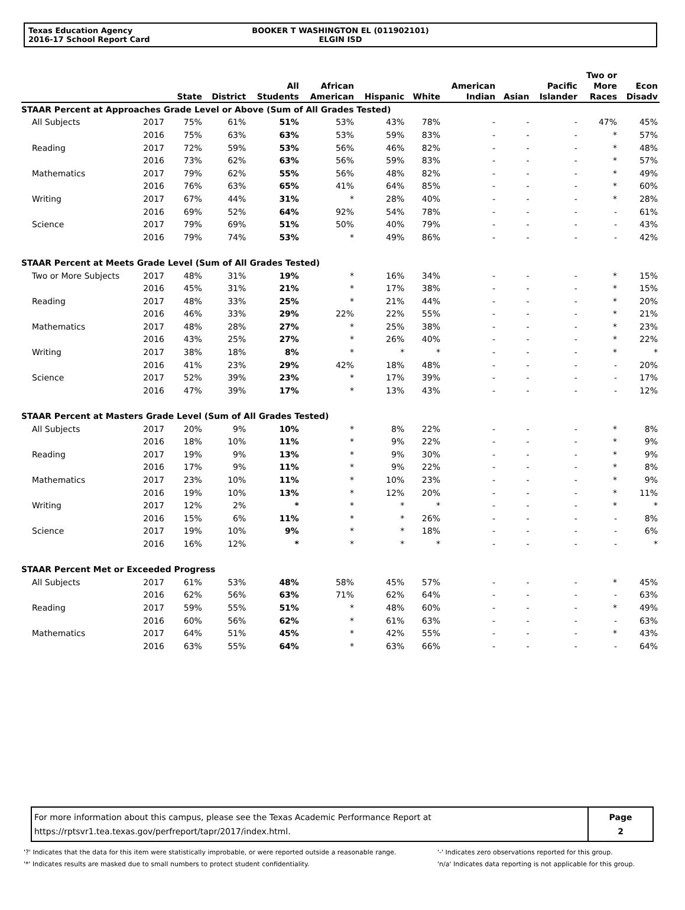Texas Education Agency
2016-17 School Report Card
BOOKER T WASHINGTON EL (011902101)
ELGIN ISD
| | | State | District | All Students | African American | Hispanic | White | American Indian | Asian | Pacific Islander | Two or More Races | Econ Disadv |
| --- | --- | --- | --- | --- | --- | --- | --- | --- | --- | --- | --- | --- |
| STAAR Percent at Approaches Grade Level or Above (Sum of All Grades Tested) | | | | | | | | | | | | |
| All Subjects | 2017 | 75% | 61% | 51% | 53% | 43% | 78% | - | - | - | 47% | 45% |
| | 2016 | 75% | 63% | 63% | 53% | 59% | 83% | - | - | - | * | 57% |
| Reading | 2017 | 72% | 59% | 53% | 56% | 46% | 82% | - | - | - | * | 48% |
| | 2016 | 73% | 62% | 63% | 56% | 59% | 83% | - | - | - | * | 57% |
| Mathematics | 2017 | 79% | 62% | 55% | 56% | 48% | 82% | - | - | - | * | 49% |
| | 2016 | 76% | 63% | 65% | 41% | 64% | 85% | - | - | - | * | 60% |
| Writing | 2017 | 67% | 44% | 31% | * | 28% | 40% | - | - | - | * | 28% |
| | 2016 | 69% | 52% | 64% | 92% | 54% | 78% | - | - | - | - | 61% |
| Science | 2017 | 79% | 69% | 51% | 50% | 40% | 79% | - | - | - | - | 43% |
| | 2016 | 79% | 74% | 53% | * | 49% | 86% | - | - | - | - | 42% |
| STAAR Percent at Meets Grade Level (Sum of All Grades Tested) | | | | | | | | | | | | |
| Two or More Subjects | 2017 | 48% | 31% | 19% | * | 16% | 34% | - | - | - | * | 15% |
| | 2016 | 45% | 31% | 21% | * | 17% | 38% | - | - | - | * | 15% |
| Reading | 2017 | 48% | 33% | 25% | * | 21% | 44% | - | - | - | * | 20% |
| | 2016 | 46% | 33% | 29% | 22% | 22% | 55% | - | - | - | * | 21% |
| Mathematics | 2017 | 48% | 28% | 27% | * | 25% | 38% | - | - | - | * | 23% |
| | 2016 | 43% | 25% | 27% | * | 26% | 40% | - | - | - | * | 22% |
| Writing | 2017 | 38% | 18% | 8% | * | * | * | - | - | - | * | * |
| | 2016 | 41% | 23% | 29% | 42% | 18% | 48% | - | - | - | - | 20% |
| Science | 2017 | 52% | 39% | 23% | * | 17% | 39% | - | - | - | - | 17% |
| | 2016 | 47% | 39% | 17% | * | 13% | 43% | - | - | - | - | 12% |
| STAAR Percent at Masters Grade Level (Sum of All Grades Tested) | | | | | | | | | | | | |
| All Subjects | 2017 | 20% | 9% | 10% | * | 8% | 22% | - | - | - | * | 8% |
| | 2016 | 18% | 10% | 11% | * | 9% | 22% | - | - | - | * | 9% |
| Reading | 2017 | 19% | 9% | 13% | * | 9% | 30% | - | - | - | * | 9% |
| | 2016 | 17% | 9% | 11% | * | 9% | 22% | - | - | - | * | 8% |
| Mathematics | 2017 | 23% | 10% | 11% | * | 10% | 23% | - | - | - | * | 9% |
| | 2016 | 19% | 10% | 13% | * | 12% | 20% | - | - | - | * | 11% |
| Writing | 2017 | 12% | 2% | * | * | * | * | - | - | - | * | * |
| | 2016 | 15% | 6% | 11% | * | * | 26% | - | - | - | - | 8% |
| Science | 2017 | 19% | 10% | 9% | * | * | 18% | - | - | - | - | 6% |
| | 2016 | 16% | 12% | * | * | * | * | - | - | - | - | * |
| STAAR Percent Met or Exceeded Progress | | | | | | | | | | | | |
| All Subjects | 2017 | 61% | 53% | 48% | 58% | 45% | 57% | - | - | - | * | 45% |
| | 2016 | 62% | 56% | 63% | 71% | 62% | 64% | - | - | - | - | 63% |
| Reading | 2017 | 59% | 55% | 51% | * | 48% | 60% | - | - | - | * | 49% |
| | 2016 | 60% | 56% | 62% | * | 61% | 63% | - | - | - | - | 63% |
| Mathematics | 2017 | 64% | 51% | 45% | * | 42% | 55% | - | - | - | * | 43% |
| | 2016 | 63% | 55% | 64% | * | 63% | 66% | - | - | - | - | 64% |
For more information about this campus, please see the Texas Academic Performance Report at
https://rptsvr1.tea.texas.gov/perfreport/tapr/2017/index.html.
Page
2
'?' Indicates that the data for this item were statistically improbable, or were reported outside a reasonable range.
'*' Indicates results are masked due to small numbers to protect student confidentiality.
'-' Indicates zero observations reported for this group.
'n/a' Indicates data reporting is not applicable for this group.